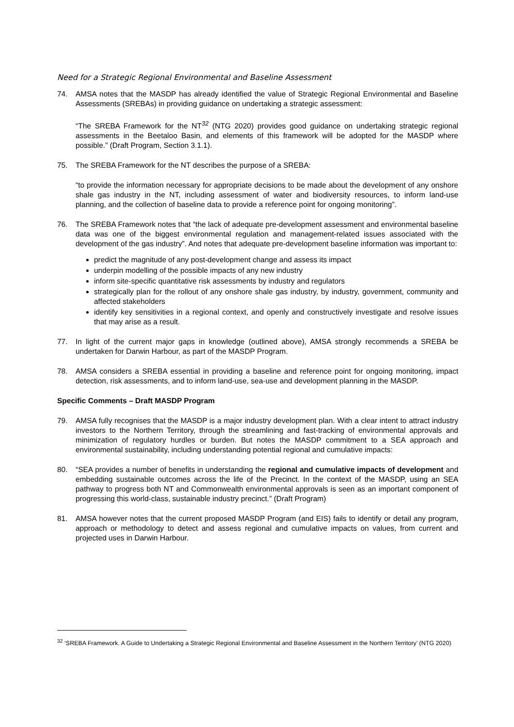Need for a Strategic Regional Environmental and Baseline Assessment
74. AMSA notes that the MASDP has already identified the value of Strategic Regional Environmental and Baseline Assessments (SREBAs) in providing guidance on undertaking a strategic assessment:
“The SREBA Framework for the NT<sup>32</sup> (NTG 2020) provides good guidance on undertaking strategic regional assessments in the Beetaloo Basin, and elements of this framework will be adopted for the MASDP where possible.” (Draft Program, Section 3.1.1).
75. The SREBA Framework for the NT describes the purpose of a SREBA:
“to provide the information necessary for appropriate decisions to be made about the development of any onshore shale gas industry in the NT, including assessment of water and biodiversity resources, to inform land-use planning, and the collection of baseline data to provide a reference point for ongoing monitoring”.
76. The SREBA Framework notes that “the lack of adequate pre-development assessment and environmental baseline data was one of the biggest environmental regulation and management-related issues associated with the development of the gas industry”. And notes that adequate pre-development baseline information was important to:
predict the magnitude of any post-development change and assess its impact
underpin modelling of the possible impacts of any new industry
inform site-specific quantitative risk assessments by industry and regulators
strategically plan for the rollout of any onshore shale gas industry, by industry, government, community and affected stakeholders
identify key sensitivities in a regional context, and openly and constructively investigate and resolve issues that may arise as a result.
77. In light of the current major gaps in knowledge (outlined above), AMSA strongly recommends a SREBA be undertaken for Darwin Harbour, as part of the MASDP Program.
78. AMSA considers a SREBA essential in providing a baseline and reference point for ongoing monitoring, impact detection, risk assessments, and to inform land-use, sea-use and development planning in the MASDP.
Specific Comments – Draft MASDP Program
79. AMSA fully recognises that the MASDP is a major industry development plan. With a clear intent to attract industry investors to the Northern Territory, through the streamlining and fast-tracking of environmental approvals and minimization of regulatory hurdles or burden. But notes the MASDP commitment to a SEA approach and environmental sustainability, including understanding potential regional and cumulative impacts:
80. “SEA provides a number of benefits in understanding the regional and cumulative impacts of development and embedding sustainable outcomes across the life of the Precinct. In the context of the MASDP, using an SEA pathway to progress both NT and Commonwealth environmental approvals is seen as an important component of progressing this world-class, sustainable industry precinct.” (Draft Program)
81. AMSA however notes that the current proposed MASDP Program (and EIS) fails to identify or detail any program, approach or methodology to detect and assess regional and cumulative impacts on values, from current and projected uses in Darwin Harbour.
<sup>32</sup> ‘SREBA Framework. A Guide to Undertaking a Strategic Regional Environmental and Baseline Assessment in the Northern Territory’ (NTG 2020)